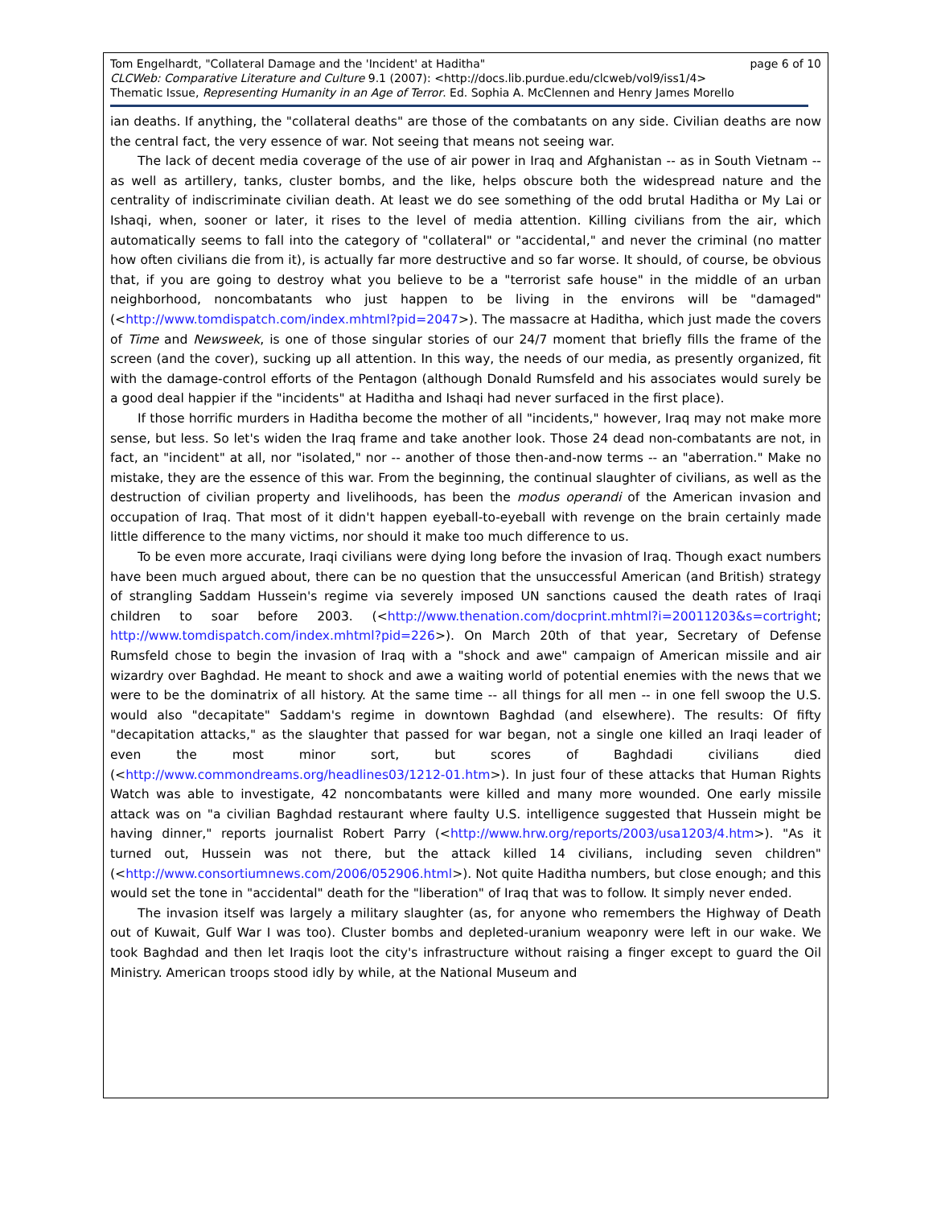Tom Engelhardt, "Collateral Damage and the 'Incident' at Haditha" page 6 of 10
CLCWeb: Comparative Literature and Culture 9.1 (2007): <http://docs.lib.purdue.edu/clcweb/vol9/iss1/4>
Thematic Issue, Representing Humanity in an Age of Terror. Ed. Sophia A. McClennen and Henry James Morello
ian deaths. If anything, the "collateral deaths" are those of the combatants on any side. Civilian deaths are now the central fact, the very essence of war. Not seeing that means not seeing war.
The lack of decent media coverage of the use of air power in Iraq and Afghanistan -- as in South Vietnam -- as well as artillery, tanks, cluster bombs, and the like, helps obscure both the widespread nature and the centrality of indiscriminate civilian death. At least we do see something of the odd brutal Haditha or My Lai or Ishaqi, when, sooner or later, it rises to the level of media attention. Killing civilians from the air, which automatically seems to fall into the category of "collateral" or "accidental," and never the criminal (no matter how often civilians die from it), is actually far more destructive and so far worse. It should, of course, be obvious that, if you are going to destroy what you believe to be a "terrorist safe house" in the middle of an urban neighborhood, noncombatants who just happen to be living in the environs will be "damaged" (<http://www.tomdispatch.com/index.mhtml?pid=2047>). The massacre at Haditha, which just made the covers of Time and Newsweek, is one of those singular stories of our 24/7 moment that briefly fills the frame of the screen (and the cover), sucking up all attention. In this way, the needs of our media, as presently organized, fit with the damage-control efforts of the Pentagon (although Donald Rumsfeld and his associates would surely be a good deal happier if the "incidents" at Haditha and Ishaqi had never surfaced in the first place).
If those horrific murders in Haditha become the mother of all "incidents," however, Iraq may not make more sense, but less. So let's widen the Iraq frame and take another look. Those 24 dead non-combatants are not, in fact, an "incident" at all, nor "isolated," nor -- another of those then-and-now terms -- an "aberration." Make no mistake, they are the essence of this war. From the beginning, the continual slaughter of civilians, as well as the destruction of civilian property and livelihoods, has been the modus operandi of the American invasion and occupation of Iraq. That most of it didn't happen eyeball-to-eyeball with revenge on the brain certainly made little difference to the many victims, nor should it make too much difference to us.
To be even more accurate, Iraqi civilians were dying long before the invasion of Iraq. Though exact numbers have been much argued about, there can be no question that the unsuccessful American (and British) strategy of strangling Saddam Hussein's regime via severely imposed UN sanctions caused the death rates of Iraqi children to soar before 2003. (<http://www.thenation.com/docprint.mhtml?i=20011203&s=cortright; http://www.tomdispatch.com/index.mhtml?pid=226>). On March 20th of that year, Secretary of Defense Rumsfeld chose to begin the invasion of Iraq with a "shock and awe" campaign of American missile and air wizardry over Baghdad. He meant to shock and awe a waiting world of potential enemies with the news that we were to be the dominatrix of all history. At the same time -- all things for all men -- in one fell swoop the U.S. would also "decapitate" Saddam's regime in downtown Baghdad (and elsewhere). The results: Of fifty "decapitation attacks," as the slaughter that passed for war began, not a single one killed an Iraqi leader of even the most minor sort, but scores of Baghdadi civilians died (<http://www.commondreams.org/headlines03/1212-01.htm>). In just four of these attacks that Human Rights Watch was able to investigate, 42 noncombatants were killed and many more wounded. One early missile attack was on "a civilian Baghdad restaurant where faulty U.S. intelligence suggested that Hussein might be having dinner," reports journalist Robert Parry (<http://www.hrw.org/reports/2003/usa1203/4.htm>). "As it turned out, Hussein was not there, but the attack killed 14 civilians, including seven children" (<http://www.consortiumnews.com/2006/052906.html>). Not quite Haditha numbers, but close enough; and this would set the tone in "accidental" death for the "liberation" of Iraq that was to follow. It simply never ended.
The invasion itself was largely a military slaughter (as, for anyone who remembers the Highway of Death out of Kuwait, Gulf War I was too). Cluster bombs and depleted-uranium weaponry were left in our wake. We took Baghdad and then let Iraqis loot the city's infrastructure without raising a finger except to guard the Oil Ministry. American troops stood idly by while, at the National Museum and